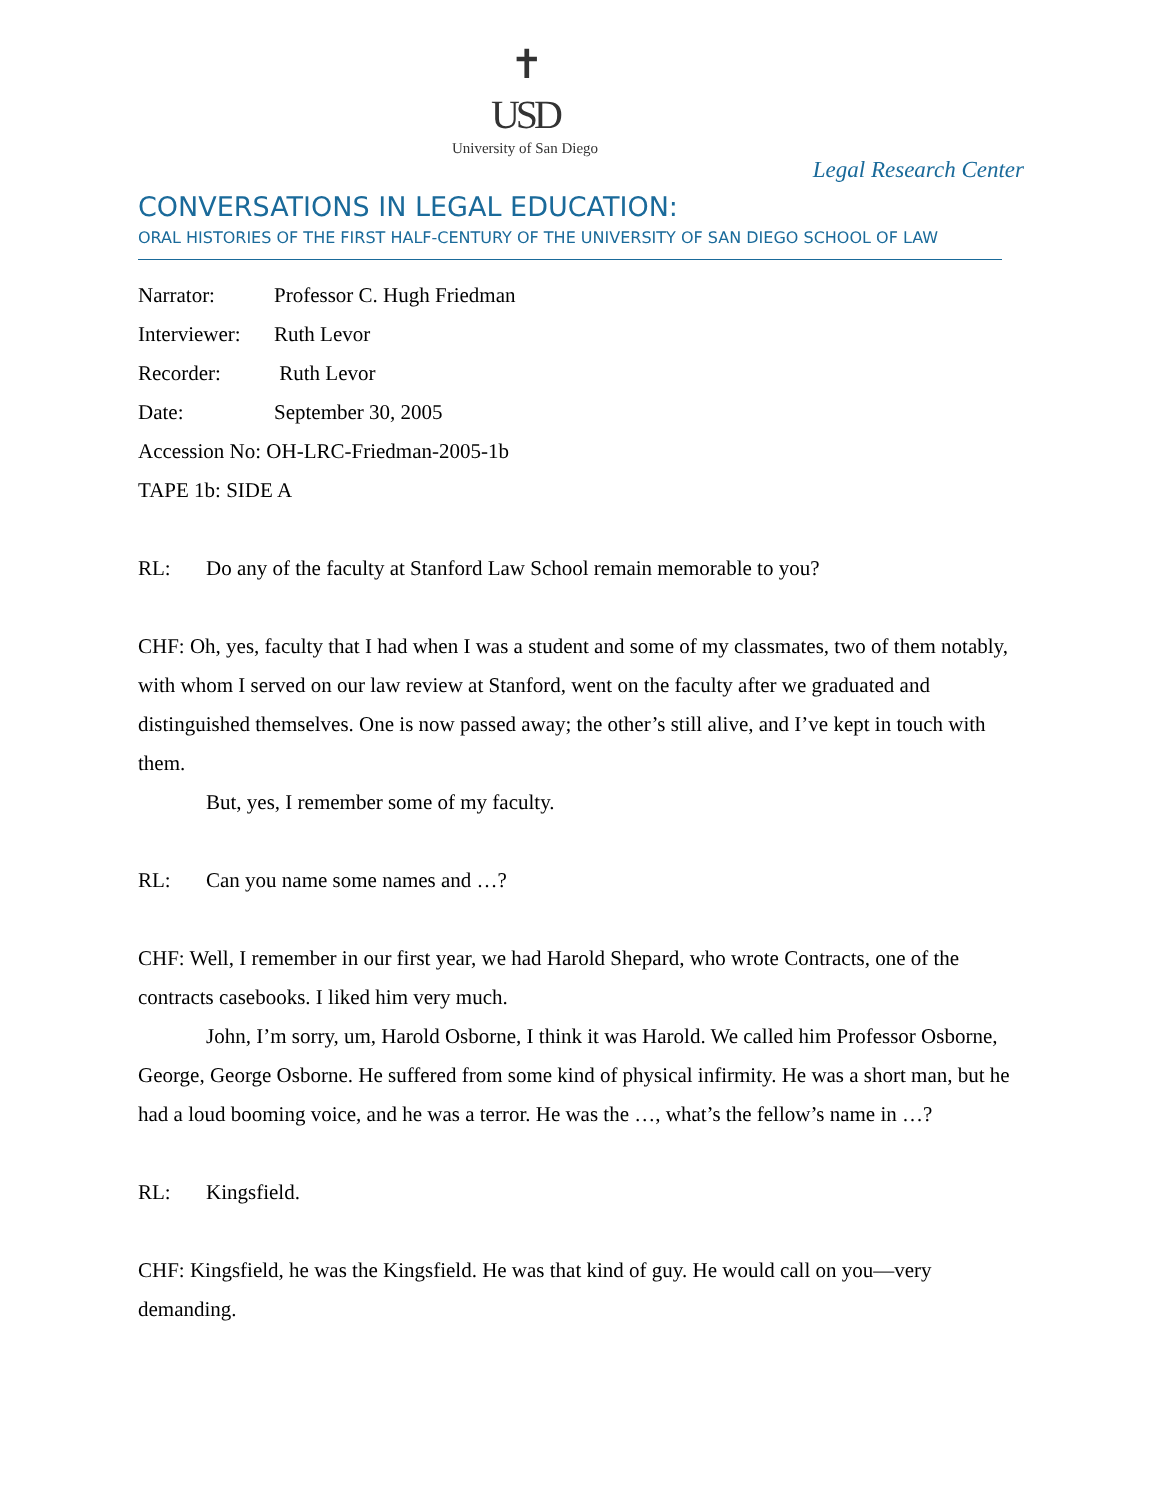✝
USD
University of San Diego
Legal Research Center
CONVERSATIONS IN LEGAL EDUCATION:
ORAL HISTORIES OF THE FIRST HALF-CENTURY OF THE UNIVERSITY OF SAN DIEGO SCHOOL OF LAW
Narrator: Professor C. Hugh Friedman
Interviewer: Ruth Levor
Recorder: Ruth Levor
Date: September 30, 2005
Accession No: OH-LRC-Friedman-2005-1b
TAPE 1b: SIDE A
RL: Do any of the faculty at Stanford Law School remain memorable to you?
CHF: Oh, yes, faculty that I had when I was a student and some of my classmates, two of them notably, with whom I served on our law review at Stanford, went on the faculty after we graduated and distinguished themselves. One is now passed away; the other’s still alive, and I’ve kept in touch with them.
But, yes, I remember some of my faculty.
RL: Can you name some names and …?
CHF: Well, I remember in our first year, we had Harold Shepard, who wrote Contracts, one of the contracts casebooks. I liked him very much.
John, I’m sorry, um, Harold Osborne, I think it was Harold. We called him Professor Osborne, George, George Osborne. He suffered from some kind of physical infirmity. He was a short man, but he had a loud booming voice, and he was a terror. He was the …, what’s the fellow’s name in …?
RL: Kingsfield.
CHF: Kingsfield, he was the Kingsfield. He was that kind of guy. He would call on you—very demanding.